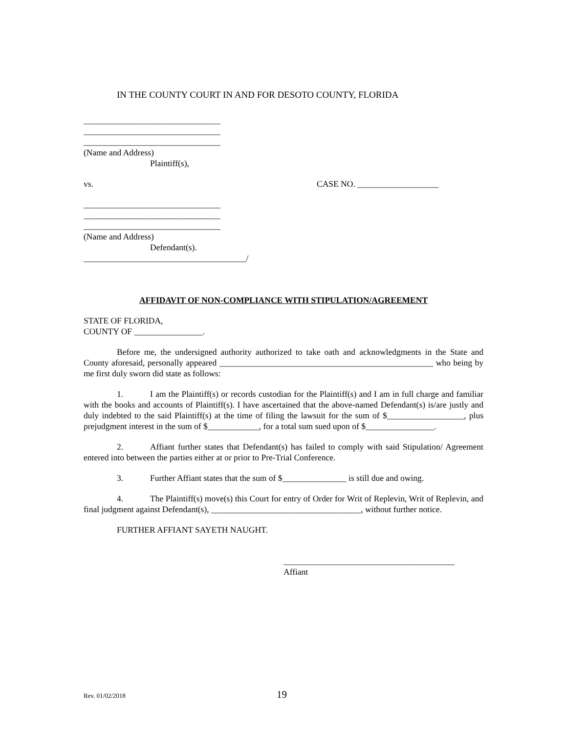IN THE COUNTY COURT IN AND FOR DESOTO COUNTY, FLORIDA
________________________________
________________________________
________________________________
(Name and Address)
Plaintiff(s),
vs. CASE NO. ___________________
________________________________
________________________________
________________________________
(Name and Address)
Defendant(s).
______________________________________/
AFFIDAVIT OF NON-COMPLIANCE WITH STIPULATION/AGREEMENT
STATE OF FLORIDA,
COUNTY OF ________________.
Before me, the undersigned authority authorized to take oath and acknowledgments in the State and County aforesaid, personally appeared __________________________________________________ who being by me first duly sworn did state as follows:
1. I am the Plaintiff(s) or records custodian for the Plaintiff(s) and I am in full charge and familiar with the books and accounts of Plaintiff(s). I have ascertained that the above-named Defendant(s) is/are justly and duly indebted to the said Plaintiff(s) at the time of filing the lawsuit for the sum of $__________________, plus prejudgment interest in the sum of $____________, for a total sum sued upon of $________________.
2. Affiant further states that Defendant(s) has failed to comply with said Stipulation/ Agreement entered into between the parties either at or prior to Pre-Trial Conference.
3. Further Affiant states that the sum of $_______________ is still due and owing.
4. The Plaintiff(s) move(s) this Court for entry of Order for Writ of Replevin, Writ of Replevin, and final judgment against Defendant(s), ___________________________________, without further notice.
FURTHER AFFIANT SAYETH NAUGHT.
________________________________________
Affiant
Rev. 01/02/2018 19